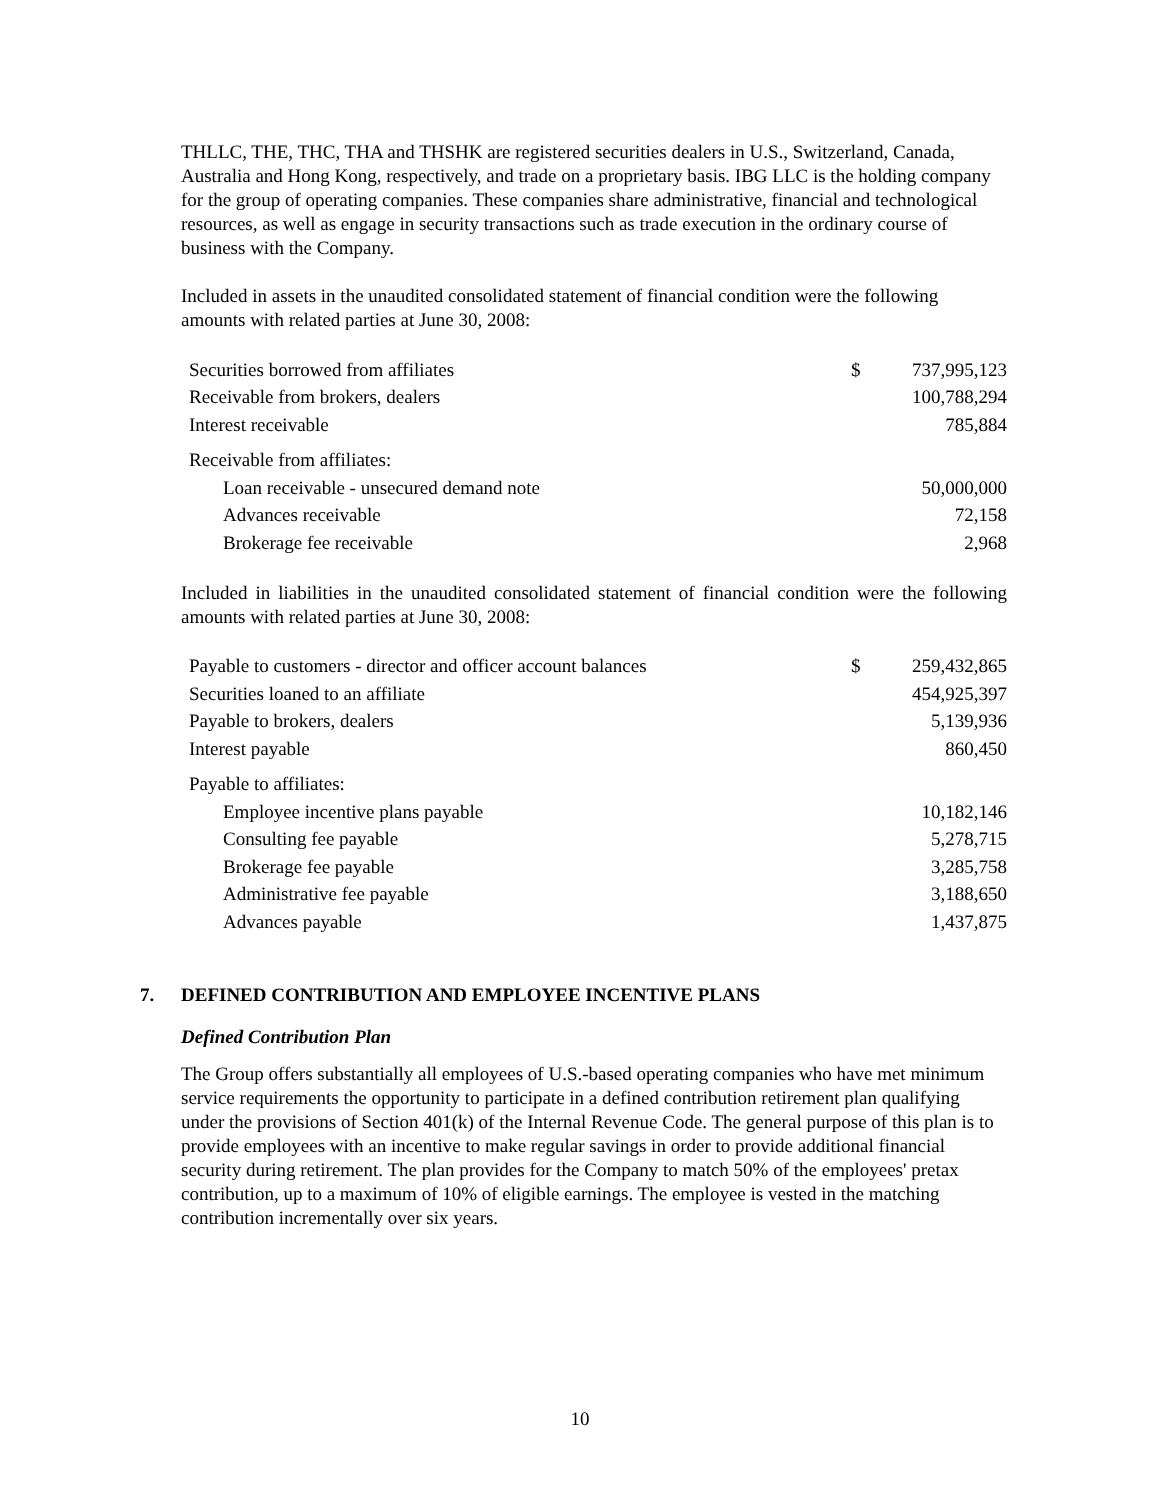THLLC, THE, THC, THA and THSHK are registered securities dealers in U.S., Switzerland, Canada, Australia and Hong Kong, respectively, and trade on a proprietary basis. IBG LLC is the holding company for the group of operating companies. These companies share administrative, financial and technological resources, as well as engage in security transactions such as trade execution in the ordinary course of business with the Company.
Included in assets in the unaudited consolidated statement of financial condition were the following amounts with related parties at June 30, 2008:
| Securities borrowed from affiliates | $ | 737,995,123 |
| Receivable from brokers, dealers | | 100,788,294 |
| Interest receivable | | 785,884 |
| Receivable from affiliates: | | |
| Loan receivable - unsecured demand note | | 50,000,000 |
| Advances receivable | | 72,158 |
| Brokerage fee receivable | | 2,968 |
Included in liabilities in the unaudited consolidated statement of financial condition were the following amounts with related parties at June 30, 2008:
| Payable to customers - director and officer account balances | $ | 259,432,865 |
| Securities loaned to an affiliate | | 454,925,397 |
| Payable to brokers, dealers | | 5,139,936 |
| Interest payable | | 860,450 |
| Payable to affiliates: | | |
| Employee incentive plans payable | | 10,182,146 |
| Consulting fee payable | | 5,278,715 |
| Brokerage fee payable | | 3,285,758 |
| Administrative fee payable | | 3,188,650 |
| Advances payable | | 1,437,875 |
7. DEFINED CONTRIBUTION AND EMPLOYEE INCENTIVE PLANS
Defined Contribution Plan
The Group offers substantially all employees of U.S.-based operating companies who have met minimum service requirements the opportunity to participate in a defined contribution retirement plan qualifying under the provisions of Section 401(k) of the Internal Revenue Code. The general purpose of this plan is to provide employees with an incentive to make regular savings in order to provide additional financial security during retirement. The plan provides for the Company to match 50% of the employees' pretax contribution, up to a maximum of 10% of eligible earnings. The employee is vested in the matching contribution incrementally over six years.
10